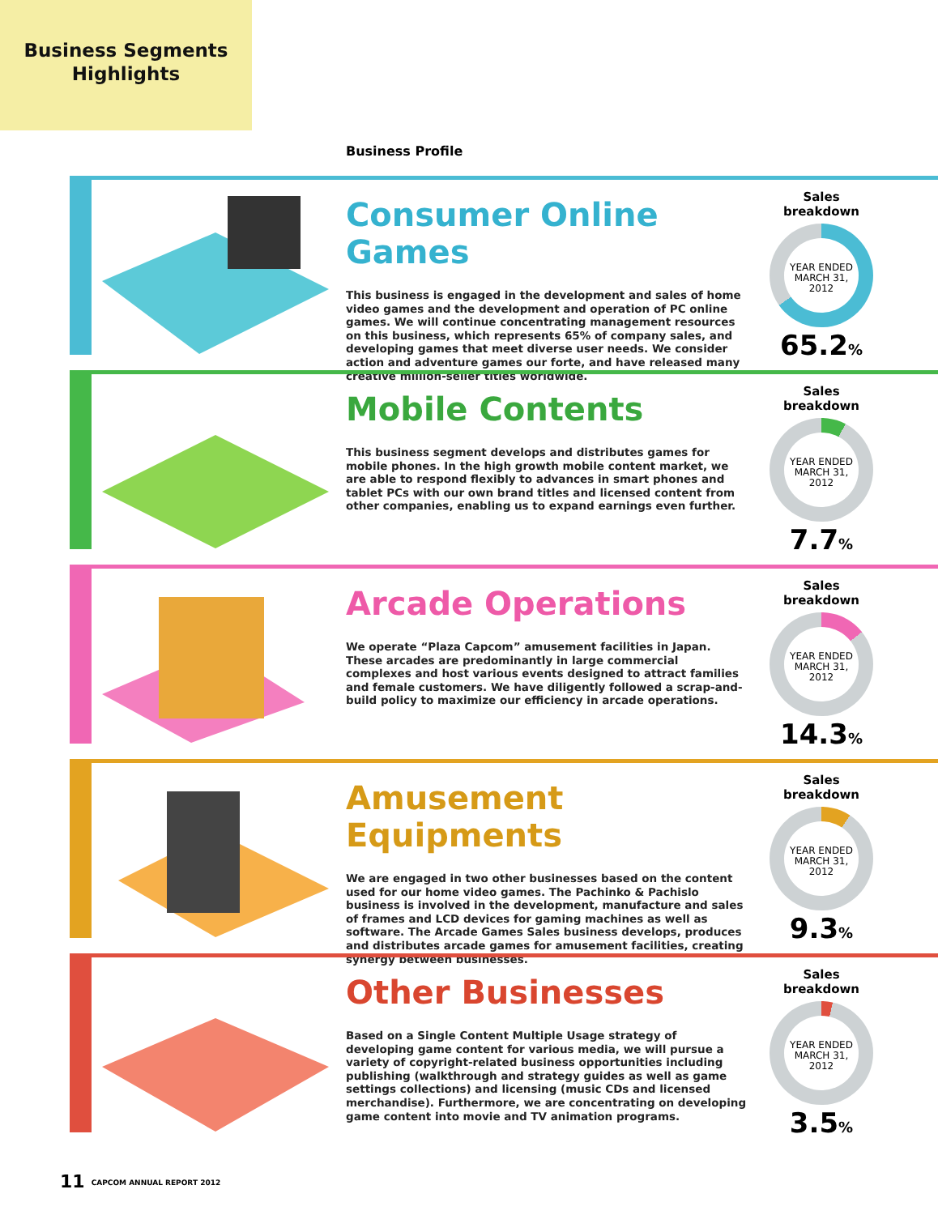Business Segments
Highlights
Business Profile
Consumer Online Games
This business is engaged in the development and sales of home video games and the development and operation of PC online games. We will continue concentrating management resources on this business, which represents 65% of company sales, and developing games that meet diverse user needs. We consider action and adventure games our forte, and have released many creative million-seller titles worldwide.
Sales breakdown
YEAR ENDED
MARCH 31,
2012
65.2%
Mobile Contents
This business segment develops and distributes games for mobile phones. In the high growth mobile content market, we are able to respond flexibly to advances in smart phones and tablet PCs with our own brand titles and licensed content from other companies, enabling us to expand earnings even further.
Sales breakdown
YEAR ENDED
MARCH 31,
2012
7.7%
Arcade Operations
We operate “Plaza Capcom” amusement facilities in Japan. These arcades are predominantly in large commercial complexes and host various events designed to attract families and female customers. We have diligently followed a scrap-and-build policy to maximize our efficiency in arcade operations.
Sales breakdown
YEAR ENDED
MARCH 31,
2012
14.3%
Amusement Equipments
We are engaged in two other businesses based on the content used for our home video games. The Pachinko & Pachislo business is involved in the development, manufacture and sales of frames and LCD devices for gaming machines as well as software. The Arcade Games Sales business develops, produces and distributes arcade games for amusement facilities, creating synergy between businesses.
Sales breakdown
YEAR ENDED
MARCH 31,
2012
9.3%
Other Businesses
Based on a Single Content Multiple Usage strategy of developing game content for various media, we will pursue a variety of copyright-related business opportunities including publishing (walkthrough and strategy guides as well as game settings collections) and licensing (music CDs and licensed merchandise). Furthermore, we are concentrating on developing game content into movie and TV animation programs.
Sales breakdown
YEAR ENDED
MARCH 31,
2012
3.5%
11 CAPCOM ANNUAL REPORT 2012